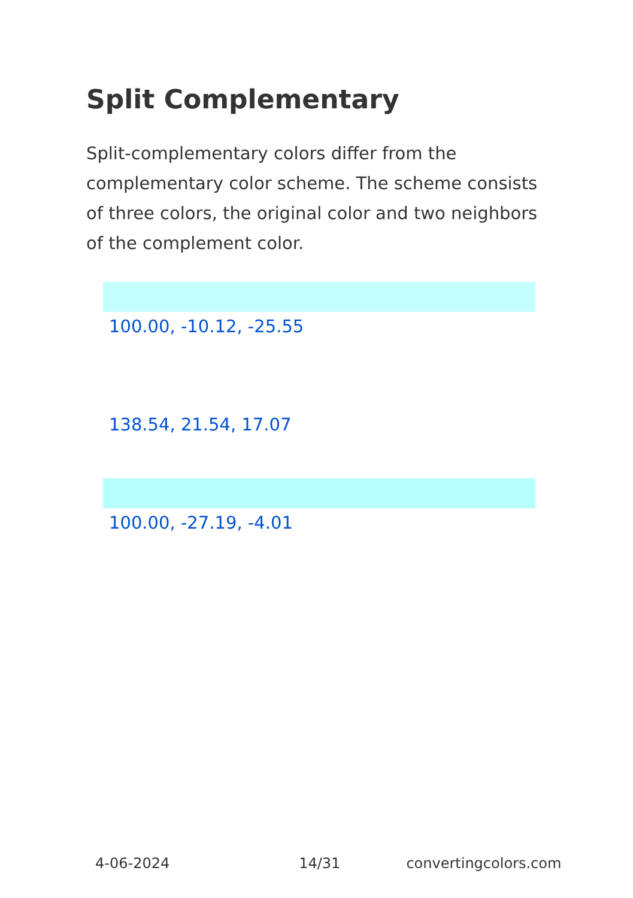Split Complementary
Split-complementary colors differ from the complementary color scheme. The scheme consists of three colors, the original color and two neighbors of the complement color.
100.00, -10.12, -25.55
138.54, 21.54, 17.07
100.00, -27.19, -4.01
4-06-2024 14/31 convertingcolors.com